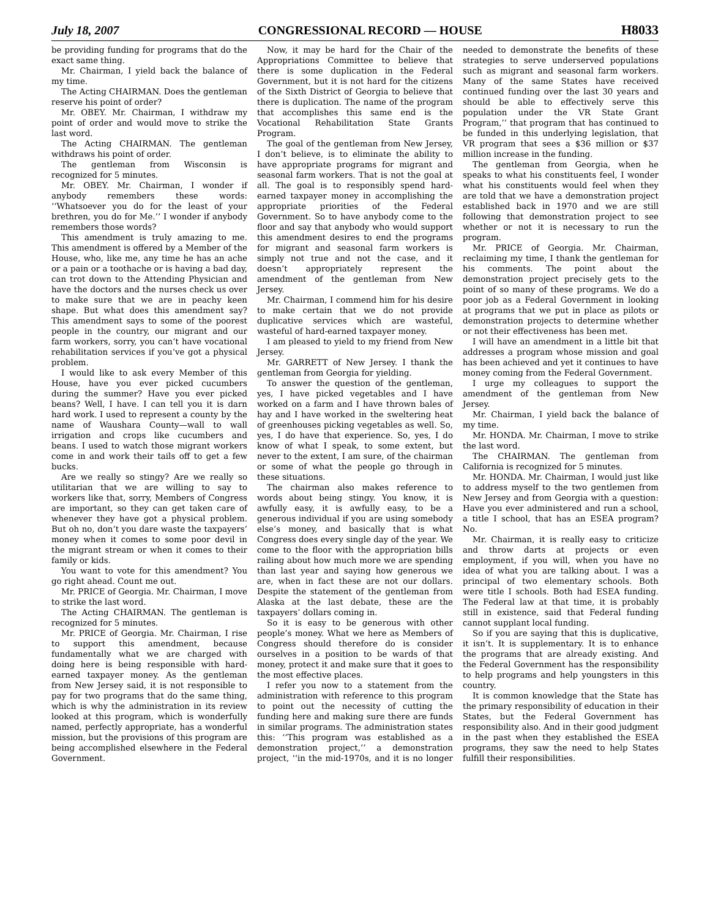July 18, 2007 CONGRESSIONAL RECORD — HOUSE H8033
be providing funding for programs that do the exact same thing.
Mr. Chairman, I yield back the balance of my time.
The Acting CHAIRMAN. Does the gentleman reserve his point of order?
Mr. OBEY. Mr. Chairman, I withdraw my point of order and would move to strike the last word.
The Acting CHAIRMAN. The gentleman withdraws his point of order.
The gentleman from Wisconsin is recognized for 5 minutes.
Mr. OBEY. Mr. Chairman, I wonder if anybody remembers these words: ‘‘Whatsoever you do for the least of your brethren, you do for Me.’’ I wonder if anybody remembers those words?
This amendment is truly amazing to me. This amendment is offered by a Member of the House, who, like me, any time he has an ache or a pain or a toothache or is having a bad day, can trot down to the Attending Physician and have the doctors and the nurses check us over to make sure that we are in peachy keen shape. But what does this amendment say? This amendment says to some of the poorest people in the country, our migrant and our farm workers, sorry, you can’t have vocational rehabilitation services if you’ve got a physical problem.
I would like to ask every Member of this House, have you ever picked cucumbers during the summer? Have you ever picked beans? Well, I have. I can tell you it is darn hard work. I used to represent a county by the name of Waushara County—wall to wall irrigation and crops like cucumbers and beans. I used to watch those migrant workers come in and work their tails off to get a few bucks.
Are we really so stingy? Are we really so utilitarian that we are willing to say to workers like that, sorry, Members of Congress are important, so they can get taken care of whenever they have got a physical problem. But oh no, don’t you dare waste the taxpayers’ money when it comes to some poor devil in the migrant stream or when it comes to their family or kids.
You want to vote for this amendment? You go right ahead. Count me out.
Mr. PRICE of Georgia. Mr. Chairman, I move to strike the last word.
The Acting CHAIRMAN. The gentleman is recognized for 5 minutes.
Mr. PRICE of Georgia. Mr. Chairman, I rise to support this amendment, because fundamentally what we are charged with doing here is being responsible with hard-earned taxpayer money. As the gentleman from New Jersey said, it is not responsible to pay for two programs that do the same thing, which is why the administration in its review looked at this program, which is wonderfully named, perfectly appropriate, has a wonderful mission, but the provisions of this program are being accomplished elsewhere in the Federal Government.
Now, it may be hard for the Chair of the Appropriations Committee to believe that there is some duplication in the Federal Government, but it is not hard for the citizens of the Sixth District of Georgia to believe that there is duplication. The name of the program that accomplishes this same end is the Vocational Rehabilitation State Grants Program.
The goal of the gentleman from New Jersey, I don’t believe, is to eliminate the ability to have appropriate programs for migrant and seasonal farm workers. That is not the goal at all. The goal is to responsibly spend hard-earned taxpayer money in accomplishing the appropriate priorities of the Federal Government. So to have anybody come to the floor and say that anybody who would support this amendment desires to end the programs for migrant and seasonal farm workers is simply not true and not the case, and it doesn’t appropriately represent the amendment of the gentleman from New Jersey.
Mr. Chairman, I commend him for his desire to make certain that we do not provide duplicative services which are wasteful, wasteful of hard-earned taxpayer money.
I am pleased to yield to my friend from New Jersey.
Mr. GARRETT of New Jersey. I thank the gentleman from Georgia for yielding.
To answer the question of the gentleman, yes, I have picked vegetables and I have worked on a farm and I have thrown bales of hay and I have worked in the sweltering heat of greenhouses picking vegetables as well. So, yes, I do have that experience. So, yes, I do know of what I speak, to some extent, but never to the extent, I am sure, of the chairman or some of what the people go through in these situations.
The chairman also makes reference to words about being stingy. You know, it is awfully easy, it is awfully easy, to be a generous individual if you are using somebody else’s money, and basically that is what Congress does every single day of the year. We come to the floor with the appropriation bills railing about how much more we are spending than last year and saying how generous we are, when in fact these are not our dollars. Despite the statement of the gentleman from Alaska at the last debate, these are the taxpayers’ dollars coming in.
So it is easy to be generous with other people’s money. What we here as Members of Congress should therefore do is consider ourselves in a position to be wards of that money, protect it and make sure that it goes to the most effective places.
I refer you now to a statement from the administration with reference to this program to point out the necessity of cutting the funding here and making sure there are funds in similar programs. The administration states this: ‘‘This program was established as a demonstration project,’’ a demonstration project, ‘‘in the mid-1970s, and it is no longer needed to demonstrate the benefits of these strategies to serve underserved populations such as migrant and seasonal farm workers. Many of the same States have received continued funding over the last 30 years and should be able to effectively serve this population under the VR State Grant Program,’’ that program that has continued to be funded in this underlying legislation, that VR program that sees a $36 million or $37 million increase in the funding.
The gentleman from Georgia, when he speaks to what his constituents feel, I wonder what his constituents would feel when they are told that we have a demonstration project established back in 1970 and we are still following that demonstration project to see whether or not it is necessary to run the program.
Mr. PRICE of Georgia. Mr. Chairman, reclaiming my time, I thank the gentleman for his comments. The point about the demonstration project precisely gets to the point of so many of these programs. We do a poor job as a Federal Government in looking at programs that we put in place as pilots or demonstration projects to determine whether or not their effectiveness has been met.
I will have an amendment in a little bit that addresses a program whose mission and goal has been achieved and yet it continues to have money coming from the Federal Government.
I urge my colleagues to support the amendment of the gentleman from New Jersey.
Mr. Chairman, I yield back the balance of my time.
Mr. HONDA. Mr. Chairman, I move to strike the last word.
The CHAIRMAN. The gentleman from California is recognized for 5 minutes.
Mr. HONDA. Mr. Chairman, I would just like to address myself to the two gentlemen from New Jersey and from Georgia with a question: Have you ever administered and run a school, a title I school, that has an ESEA program? No.
Mr. Chairman, it is really easy to criticize and throw darts at projects or even employment, if you will, when you have no idea of what you are talking about. I was a principal of two elementary schools. Both were title I schools. Both had ESEA funding. The Federal law at that time, it is probably still in existence, said that Federal funding cannot supplant local funding.
So if you are saying that this is duplicative, it isn’t. It is supplementary. It is to enhance the programs that are already existing. And the Federal Government has the responsibility to help programs and help youngsters in this country.
It is common knowledge that the State has the primary responsibility of education in their States, but the Federal Government has responsibility also. And in their good judgment in the past when they established the ESEA programs, they saw the need to help States fulfill their responsibilities.